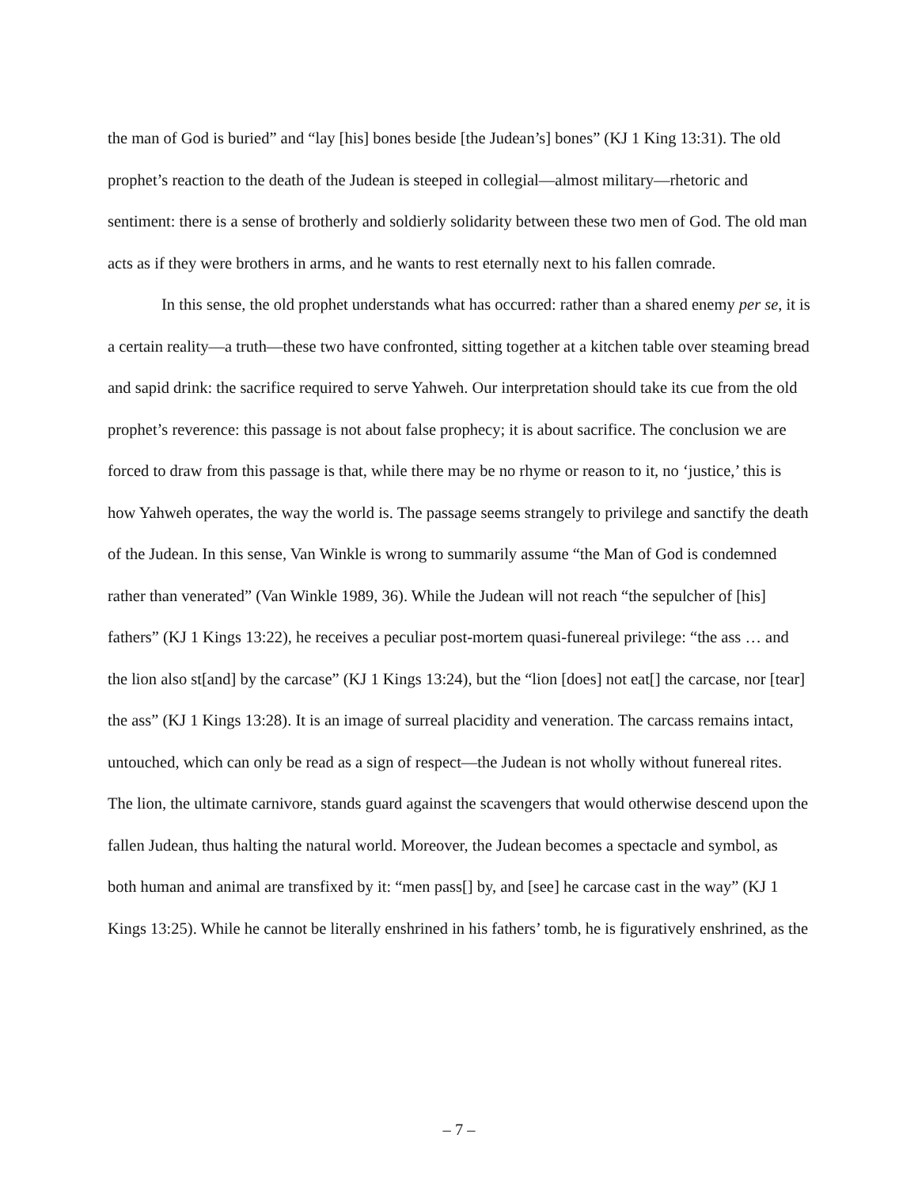the man of God is buried” and “lay [his] bones beside [the Judean’s] bones” (KJ 1 King 13:31). The old prophet’s reaction to the death of the Judean is steeped in collegial—almost military—rhetoric and sentiment: there is a sense of brotherly and soldierly solidarity between these two men of God. The old man acts as if they were brothers in arms, and he wants to rest eternally next to his fallen comrade.
In this sense, the old prophet understands what has occurred: rather than a shared enemy per se, it is a certain reality—a truth—these two have confronted, sitting together at a kitchen table over steaming bread and sapid drink: the sacrifice required to serve Yahweh. Our interpretation should take its cue from the old prophet’s reverence: this passage is not about false prophecy; it is about sacrifice. The conclusion we are forced to draw from this passage is that, while there may be no rhyme or reason to it, no ‘justice,’ this is how Yahweh operates, the way the world is. The passage seems strangely to privilege and sanctify the death of the Judean. In this sense, Van Winkle is wrong to summarily assume “the Man of God is condemned rather than venerated” (Van Winkle 1989, 36). While the Judean will not reach “the sepulcher of [his] fathers” (KJ 1 Kings 13:22), he receives a peculiar post-mortem quasi-funereal privilege: “the ass … and the lion also st[and] by the carcase” (KJ 1 Kings 13:24), but the “lion [does] not eat[] the carcase, nor [tear] the ass” (KJ 1 Kings 13:28). It is an image of surreal placidity and veneration. The carcass remains intact, untouched, which can only be read as a sign of respect—the Judean is not wholly without funereal rites. The lion, the ultimate carnivore, stands guard against the scavengers that would otherwise descend upon the fallen Judean, thus halting the natural world. Moreover, the Judean becomes a spectacle and symbol, as both human and animal are transfixed by it: “men pass[] by, and [see] he carcase cast in the way” (KJ 1 Kings 13:25). While he cannot be literally enshrined in his fathers’ tomb, he is figuratively enshrined, as the
– 7 –